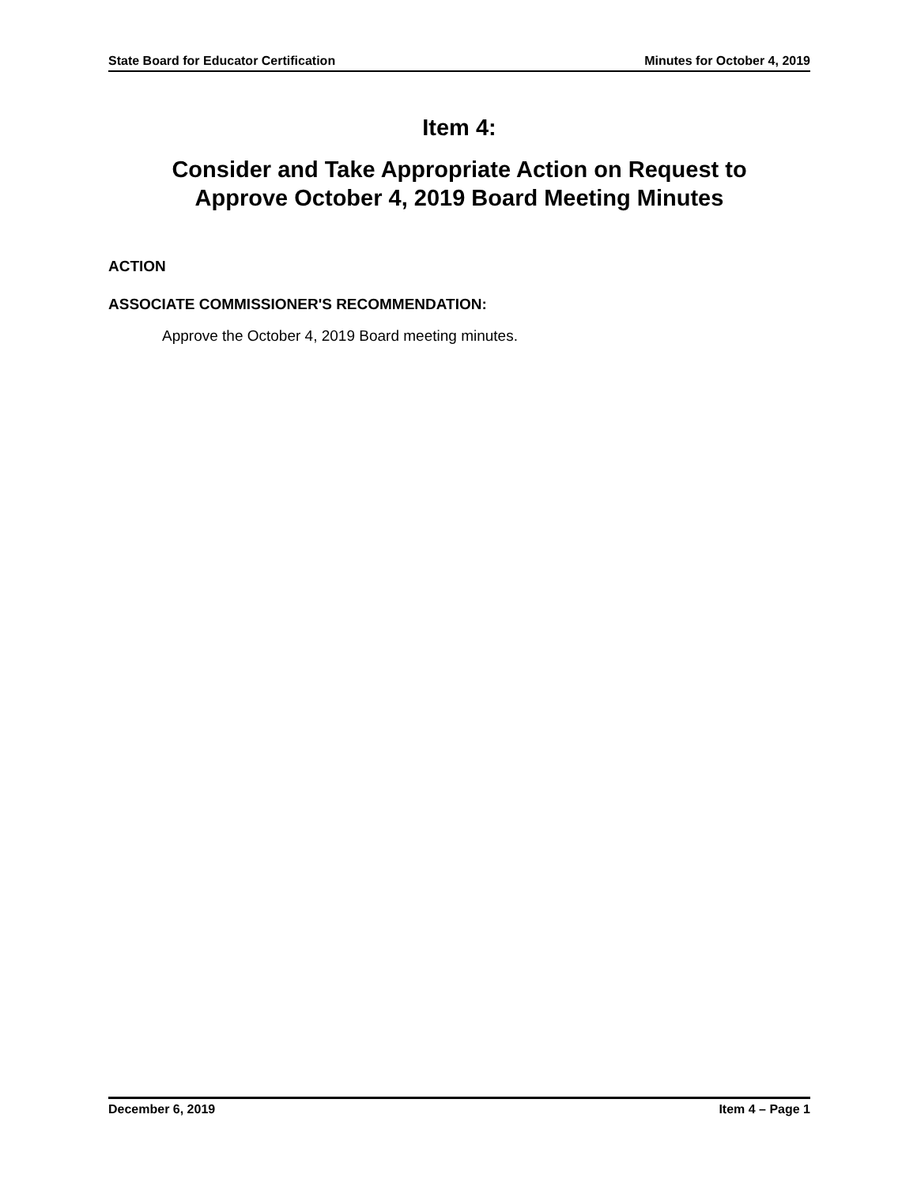State Board for Educator Certification Minutes for October 4, 2019
Item 4:
Consider and Take Appropriate Action on Request to
Approve October 4, 2019 Board Meeting Minutes
ACTION
ASSOCIATE COMMISSIONER'S RECOMMENDATION:
Approve the October 4, 2019 Board meeting minutes.
December 6, 2019 Item 4 – Page 1